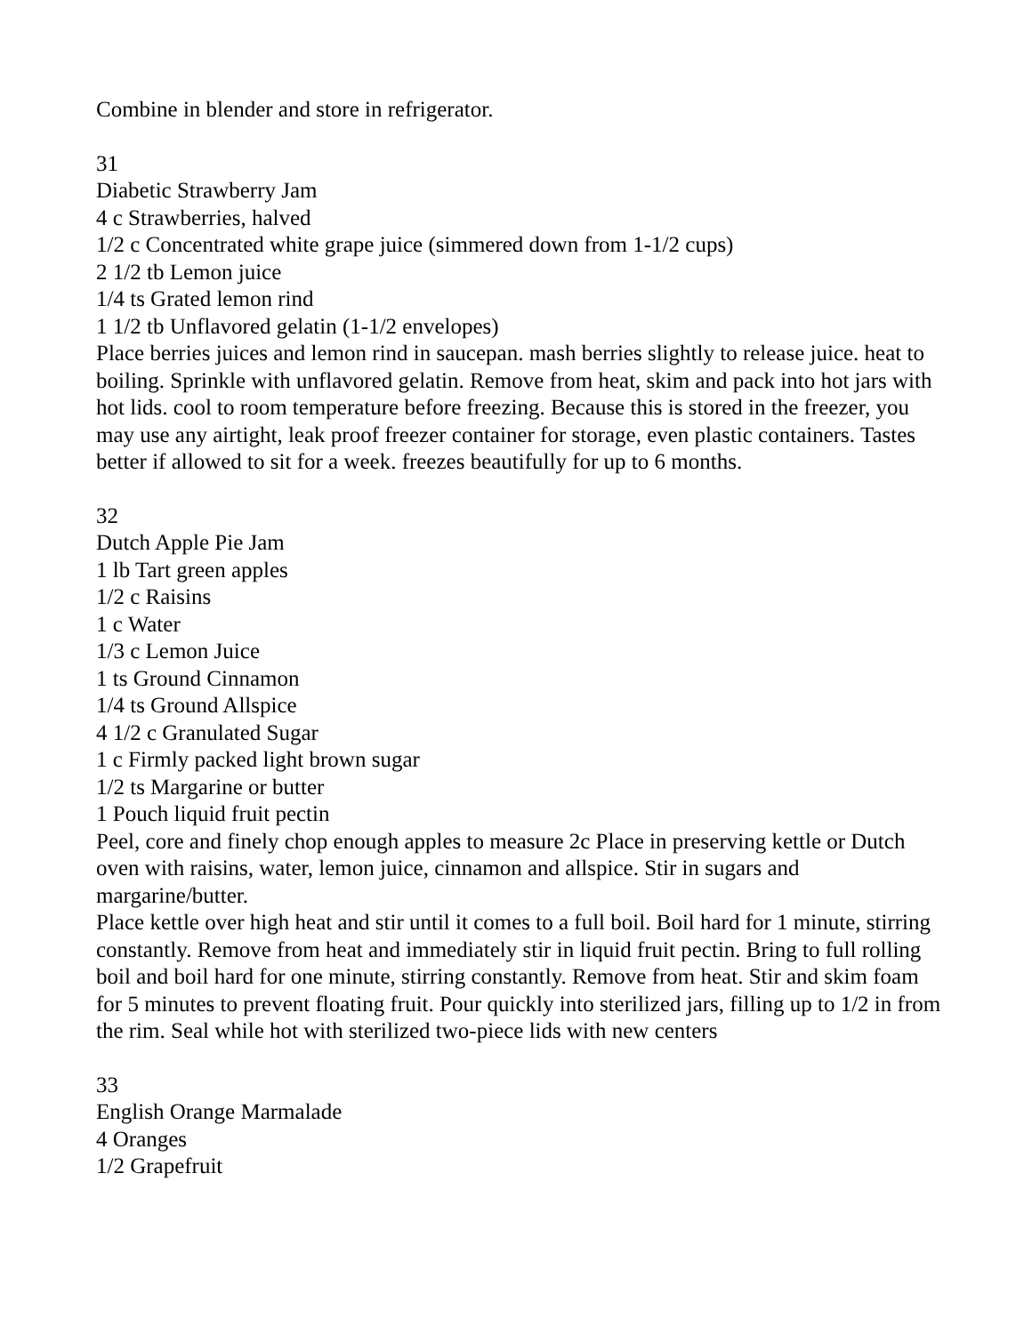Combine in blender and store in refrigerator.
31
Diabetic Strawberry Jam
4 c Strawberries, halved
1/2 c Concentrated white grape juice (simmered down from 1-1/2 cups)
2 1/2 tb Lemon juice
1/4 ts Grated lemon rind
1 1/2 tb Unflavored gelatin (1-1/2 envelopes)
Place berries juices and lemon rind in saucepan. mash berries slightly to release juice. heat to boiling. Sprinkle with unflavored gelatin. Remove from heat, skim and pack into hot jars with hot lids. cool to room temperature before freezing. Because this is stored in the freezer, you may use any airtight, leak proof freezer container for storage, even plastic containers. Tastes better if allowed to sit for a week. freezes beautifully for up to 6 months.
32
Dutch Apple Pie Jam
1 lb Tart green apples
1/2 c Raisins
1 c Water
1/3 c Lemon Juice
1 ts Ground Cinnamon
1/4 ts Ground Allspice
4 1/2 c Granulated Sugar
1 c Firmly packed light brown sugar
1/2 ts Margarine or butter
1 Pouch liquid fruit pectin
Peel, core and finely chop enough apples to measure 2c Place in preserving kettle or Dutch oven with raisins, water, lemon juice, cinnamon and allspice. Stir in sugars and margarine/butter.
Place kettle over high heat and stir until it comes to a full boil. Boil hard for 1 minute, stirring constantly. Remove from heat and immediately stir in liquid fruit pectin. Bring to full rolling boil and boil hard for one minute, stirring constantly. Remove from heat. Stir and skim foam for 5 minutes to prevent floating fruit. Pour quickly into sterilized jars, filling up to 1/2 in from the rim. Seal while hot with sterilized two-piece lids with new centers
33
English Orange Marmalade
4 Oranges
1/2 Grapefruit